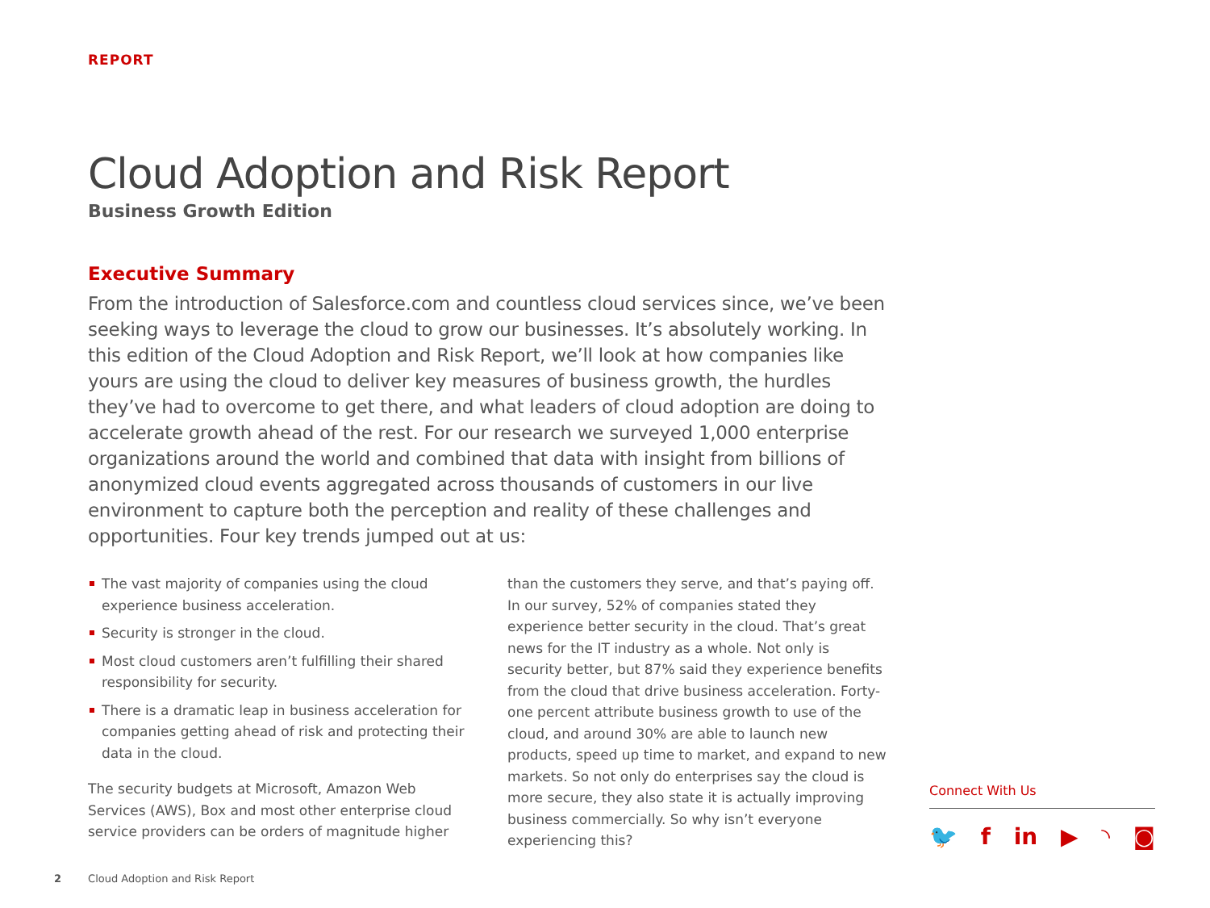REPORT
Cloud Adoption and Risk Report
Business Growth Edition
Executive Summary
From the introduction of Salesforce.com and countless cloud services since, we’ve been seeking ways to leverage the cloud to grow our businesses. It’s absolutely working. In this edition of the Cloud Adoption and Risk Report, we’ll look at how companies like yours are using the cloud to deliver key measures of business growth, the hurdles they’ve had to overcome to get there, and what leaders of cloud adoption are doing to accelerate growth ahead of the rest. For our research we surveyed 1,000 enterprise organizations around the world and combined that data with insight from billions of anonymized cloud events aggregated across thousands of customers in our live environment to capture both the perception and reality of these challenges and opportunities. Four key trends jumped out at us:
The vast majority of companies using the cloud experience business acceleration.
Security is stronger in the cloud.
Most cloud customers aren’t fulfilling their shared responsibility for security.
There is a dramatic leap in business acceleration for companies getting ahead of risk and protecting their data in the cloud.
The security budgets at Microsoft, Amazon Web Services (AWS), Box and most other enterprise cloud service providers can be orders of magnitude higher
than the customers they serve, and that’s paying off. In our survey, 52% of companies stated they experience better security in the cloud. That’s great news for the IT industry as a whole. Not only is security better, but 87% said they experience benefits from the cloud that drive business acceleration. Forty-one percent attribute business growth to use of the cloud, and around 30% are able to launch new products, speed up time to market, and expand to new markets. So not only do enterprises say the cloud is more secure, they also state it is actually improving business commercially. So why isn’t everyone experiencing this?
Connect With Us
🐦 f in ▶ ◝ ◙
2 Cloud Adoption and Risk Report